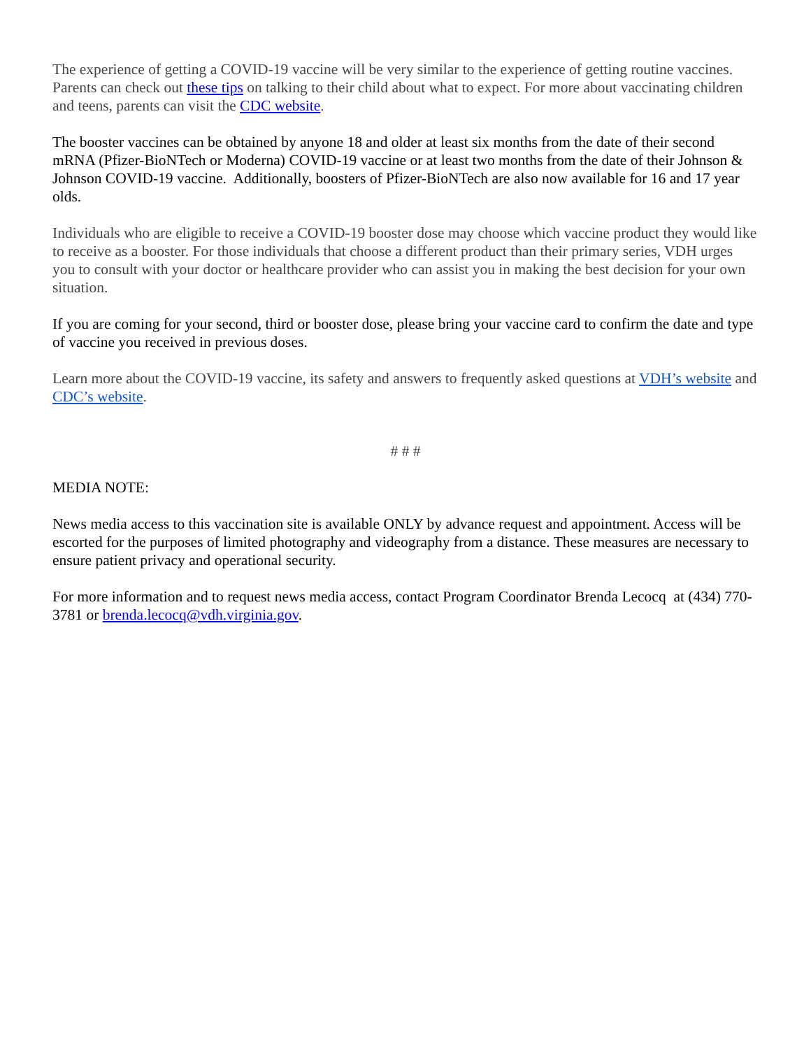The experience of getting a COVID-19 vaccine will be very similar to the experience of getting routine vaccines. Parents can check out these tips on talking to their child about what to expect. For more about vaccinating children and teens, parents can visit the CDC website.
The booster vaccines can be obtained by anyone 18 and older at least six months from the date of their second mRNA (Pfizer-BioNTech or Moderna) COVID-19 vaccine or at least two months from the date of their Johnson & Johnson COVID-19 vaccine. Additionally, boosters of Pfizer-BioNTech are also now available for 16 and 17 year olds.
Individuals who are eligible to receive a COVID-19 booster dose may choose which vaccine product they would like to receive as a booster. For those individuals that choose a different product than their primary series, VDH urges you to consult with your doctor or healthcare provider who can assist you in making the best decision for your own situation.
If you are coming for your second, third or booster dose, please bring your vaccine card to confirm the date and type of vaccine you received in previous doses.
Learn more about the COVID-19 vaccine, its safety and answers to frequently asked questions at VDH’s website and CDC’s website.
# # #
MEDIA NOTE:
News media access to this vaccination site is available ONLY by advance request and appointment. Access will be escorted for the purposes of limited photography and videography from a distance. These measures are necessary to ensure patient privacy and operational security.
For more information and to request news media access, contact Program Coordinator Brenda Lecocq at (434) 770-3781 or brenda.lecocq@vdh.virginia.gov.